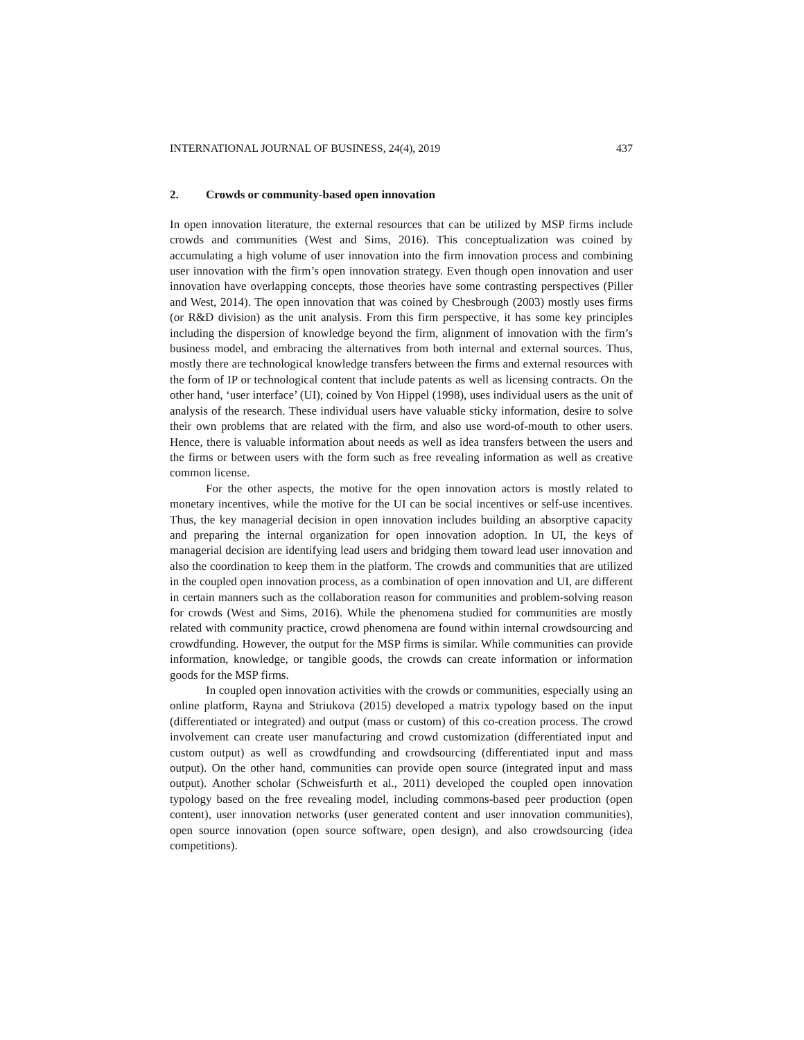INTERNATIONAL JOURNAL OF BUSINESS, 24(4), 2019 437
2. Crowds or community-based open innovation
In open innovation literature, the external resources that can be utilized by MSP firms include crowds and communities (West and Sims, 2016). This conceptualization was coined by accumulating a high volume of user innovation into the firm innovation process and combining user innovation with the firm’s open innovation strategy. Even though open innovation and user innovation have overlapping concepts, those theories have some contrasting perspectives (Piller and West, 2014). The open innovation that was coined by Chesbrough (2003) mostly uses firms (or R&D division) as the unit analysis. From this firm perspective, it has some key principles including the dispersion of knowledge beyond the firm, alignment of innovation with the firm’s business model, and embracing the alternatives from both internal and external sources. Thus, mostly there are technological knowledge transfers between the firms and external resources with the form of IP or technological content that include patents as well as licensing contracts. On the other hand, ‘user interface’ (UI), coined by Von Hippel (1998), uses individual users as the unit of analysis of the research. These individual users have valuable sticky information, desire to solve their own problems that are related with the firm, and also use word-of-mouth to other users. Hence, there is valuable information about needs as well as idea transfers between the users and the firms or between users with the form such as free revealing information as well as creative common license.
For the other aspects, the motive for the open innovation actors is mostly related to monetary incentives, while the motive for the UI can be social incentives or self-use incentives. Thus, the key managerial decision in open innovation includes building an absorptive capacity and preparing the internal organization for open innovation adoption. In UI, the keys of managerial decision are identifying lead users and bridging them toward lead user innovation and also the coordination to keep them in the platform. The crowds and communities that are utilized in the coupled open innovation process, as a combination of open innovation and UI, are different in certain manners such as the collaboration reason for communities and problem-solving reason for crowds (West and Sims, 2016). While the phenomena studied for communities are mostly related with community practice, crowd phenomena are found within internal crowdsourcing and crowdfunding. However, the output for the MSP firms is similar. While communities can provide information, knowledge, or tangible goods, the crowds can create information or information goods for the MSP firms.
In coupled open innovation activities with the crowds or communities, especially using an online platform, Rayna and Striukova (2015) developed a matrix typology based on the input (differentiated or integrated) and output (mass or custom) of this co-creation process. The crowd involvement can create user manufacturing and crowd customization (differentiated input and custom output) as well as crowdfunding and crowdsourcing (differentiated input and mass output). On the other hand, communities can provide open source (integrated input and mass output). Another scholar (Schweisfurth et al., 2011) developed the coupled open innovation typology based on the free revealing model, including commons-based peer production (open content), user innovation networks (user generated content and user innovation communities), open source innovation (open source software, open design), and also crowdsourcing (idea competitions).